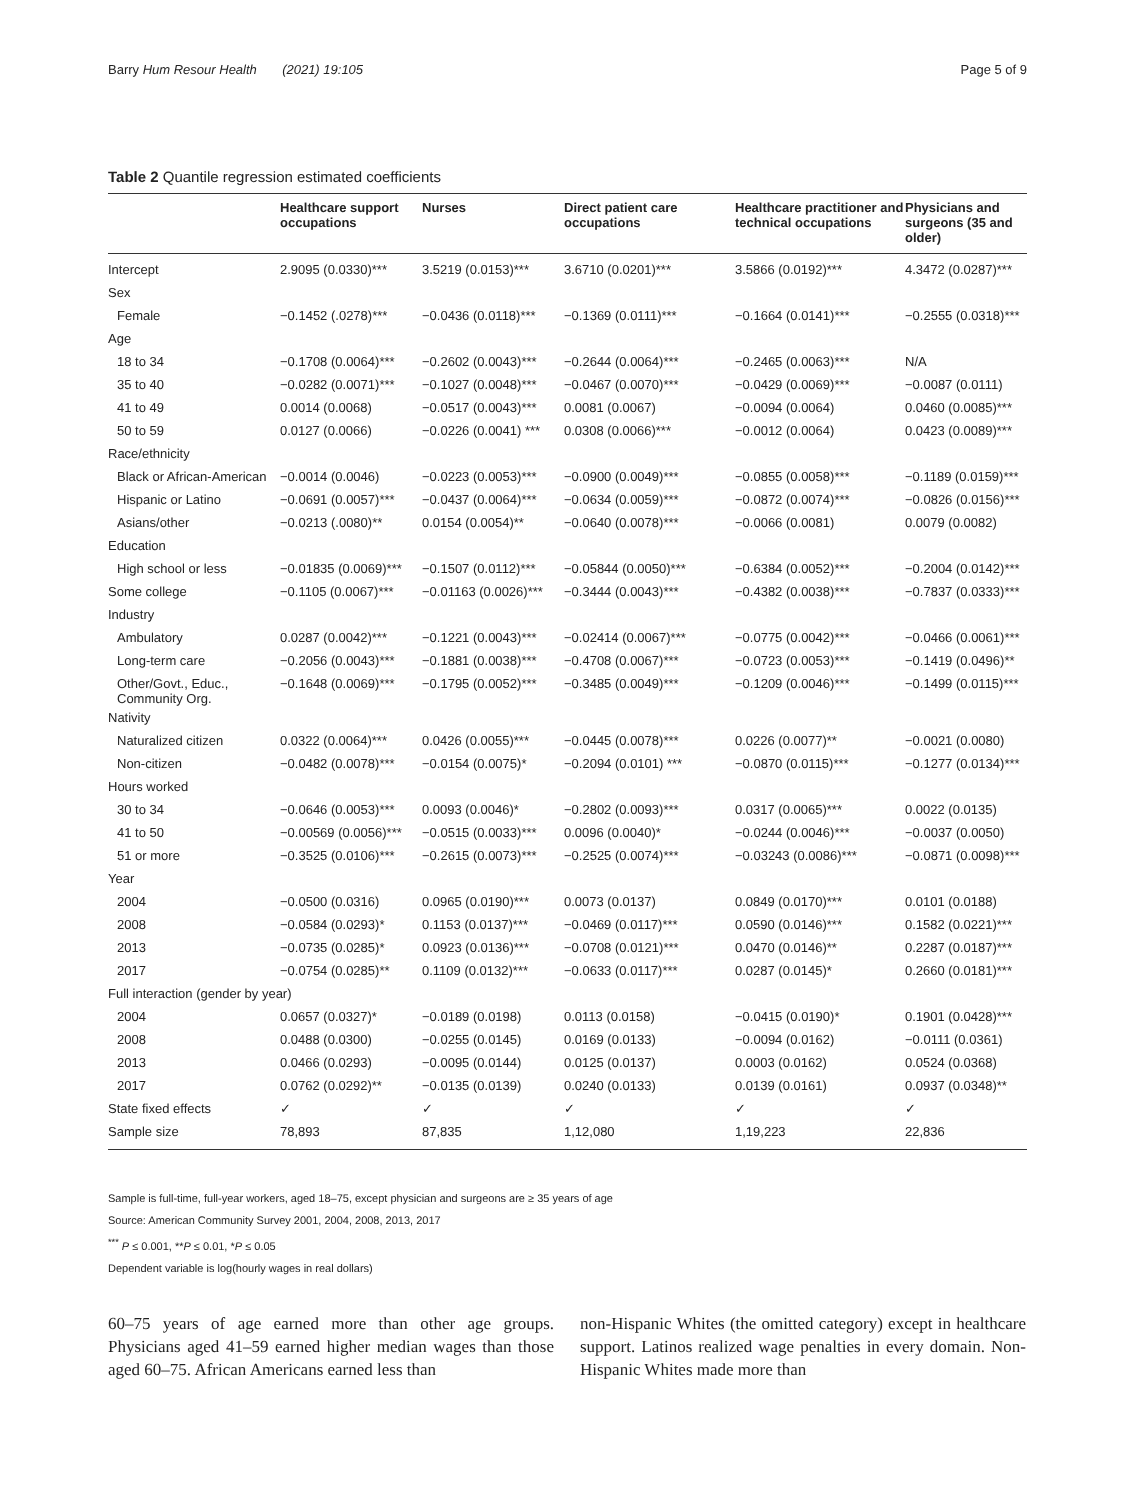Barry Hum Resour Health (2021) 19:105 Page 5 of 9
Table 2 Quantile regression estimated coefficients
| | Healthcare support occupations | Nurses | Direct patient care occupations | Healthcare practitioner and technical occupations | Physicians and surgeons (35 and older) |
| --- | --- | --- | --- | --- | --- |
| Intercept | 2.9095 (0.0330)*** | 3.5219 (0.0153)*** | 3.6710 (0.0201)*** | 3.5866 (0.0192)*** | 4.3472 (0.0287)*** |
| Sex | | | | | |
| Female | −0.1452 (.0278)*** | −0.0436 (0.0118)*** | −0.1369 (0.0111)*** | −0.1664 (0.0141)*** | −0.2555 (0.0318)*** |
| Age | | | | | |
| 18 to 34 | −0.1708 (0.0064)*** | −0.2602 (0.0043)*** | −0.2644 (0.0064)*** | −0.2465 (0.0063)*** | N/A |
| 35 to 40 | −0.0282 (0.0071)*** | −0.1027 (0.0048)*** | −0.0467 (0.0070)*** | −0.0429 (0.0069)*** | −0.0087 (0.0111) |
| 41 to 49 | 0.0014 (0.0068) | −0.0517 (0.0043)*** | 0.0081 (0.0067) | −0.0094 (0.0064) | 0.0460 (0.0085)*** |
| 50 to 59 | 0.0127 (0.0066) | −0.0226 (0.0041) *** | 0.0308 (0.0066)*** | −0.0012 (0.0064) | 0.0423 (0.0089)*** |
| Race/ethnicity | | | | | |
| Black or African-American | −0.0014 (0.0046) | −0.0223 (0.0053)*** | −0.0900 (0.0049)*** | −0.0855 (0.0058)*** | −0.1189 (0.0159)*** |
| Hispanic or Latino | −0.0691 (0.0057)*** | −0.0437 (0.0064)*** | −0.0634 (0.0059)*** | −0.0872 (0.0074)*** | −0.0826 (0.0156)*** |
| Asians/other | −0.0213 (.0080)** | 0.0154 (0.0054)** | −0.0640 (0.0078)*** | −0.0066 (0.0081) | 0.0079 (0.0082) |
| Education | | | | | |
| High school or less | −0.01835 (0.0069)*** | −0.1507 (0.0112)*** | −0.05844 (0.0050)*** | −0.6384 (0.0052)*** | −0.2004 (0.0142)*** |
| Some college | −0.1105 (0.0067)*** | −0.01163 (0.0026)*** | −0.3444 (0.0043)*** | −0.4382 (0.0038)*** | −0.7837 (0.0333)*** |
| Industry | | | | | |
| Ambulatory | 0.0287 (0.0042)*** | −0.1221 (0.0043)*** | −0.02414 (0.0067)*** | −0.0775 (0.0042)*** | −0.0466 (0.0061)*** |
| Long-term care | −0.2056 (0.0043)*** | −0.1881 (0.0038)*** | −0.4708 (0.0067)*** | −0.0723 (0.0053)*** | −0.1419 (0.0496)** |
| Other/Govt., Educ., Community Org. | −0.1648 (0.0069)*** | −0.1795 (0.0052)*** | −0.3485 (0.0049)*** | −0.1209 (0.0046)*** | −0.1499 (0.0115)*** |
| Nativity | | | | | |
| Naturalized citizen | 0.0322 (0.0064)*** | 0.0426 (0.0055)*** | −0.0445 (0.0078)*** | 0.0226 (0.0077)** | −0.0021 (0.0080) |
| Non-citizen | −0.0482 (0.0078)*** | −0.0154 (0.0075)* | −0.2094 (0.0101) *** | −0.0870 (0.0115)*** | −0.1277 (0.0134)*** |
| Hours worked | | | | | |
| 30 to 34 | −0.0646 (0.0053)*** | 0.0093 (0.0046)* | −0.2802 (0.0093)*** | 0.0317 (0.0065)*** | 0.0022 (0.0135) |
| 41 to 50 | −0.00569 (0.0056)*** | −0.0515 (0.0033)*** | 0.0096 (0.0040)* | −0.0244 (0.0046)*** | −0.0037 (0.0050) |
| 51 or more | −0.3525 (0.0106)*** | −0.2615 (0.0073)*** | −0.2525 (0.0074)*** | −0.03243 (0.0086)*** | −0.0871 (0.0098)*** |
| Year | | | | | |
| 2004 | −0.0500 (0.0316) | 0.0965 (0.0190)*** | 0.0073 (0.0137) | 0.0849 (0.0170)*** | 0.0101 (0.0188) |
| 2008 | −0.0584 (0.0293)* | 0.1153 (0.0137)*** | −0.0469 (0.0117)*** | 0.0590 (0.0146)*** | 0.1582 (0.0221)*** |
| 2013 | −0.0735 (0.0285)* | 0.0923 (0.0136)*** | −0.0708 (0.0121)*** | 0.0470 (0.0146)** | 0.2287 (0.0187)*** |
| 2017 | −0.0754 (0.0285)** | 0.1109 (0.0132)*** | −0.0633 (0.0117)*** | 0.0287 (0.0145)* | 0.2660 (0.0181)*** |
| Full interaction (gender by year) | | | | | |
| 2004 | 0.0657 (0.0327)* | −0.0189 (0.0198) | 0.0113 (0.0158) | −0.0415 (0.0190)* | 0.1901 (0.0428)*** |
| 2008 | 0.0488 (0.0300) | −0.0255 (0.0145) | 0.0169 (0.0133) | −0.0094 (0.0162) | −0.0111 (0.0361) |
| 2013 | 0.0466 (0.0293) | −0.0095 (0.0144) | 0.0125 (0.0137) | 0.0003 (0.0162) | 0.0524 (0.0368) |
| 2017 | 0.0762 (0.0292)** | −0.0135 (0.0139) | 0.0240 (0.0133) | 0.0139 (0.0161) | 0.0937 (0.0348)** |
| State fixed effects | ✓ | ✓ | ✓ | ✓ | ✓ |
| Sample size | 78,893 | 87,835 | 1,12,080 | 1,19,223 | 22,836 |
Sample is full-time, full-year workers, aged 18–75, except physician and surgeons are ≥ 35 years of age
Source: American Community Survey 2001, 2004, 2008, 2013, 2017
<sup>***</sup> P ≤ 0.001, **P ≤ 0.01, *P ≤ 0.05
Dependent variable is log(hourly wages in real dollars)
60–75 years of age earned more than other age groups. Physicians aged 41–59 earned higher median wages than those aged 60–75. African Americans earned less than
non-Hispanic Whites (the omitted category) except in healthcare support. Latinos realized wage penalties in every domain. Non-Hispanic Whites made more than